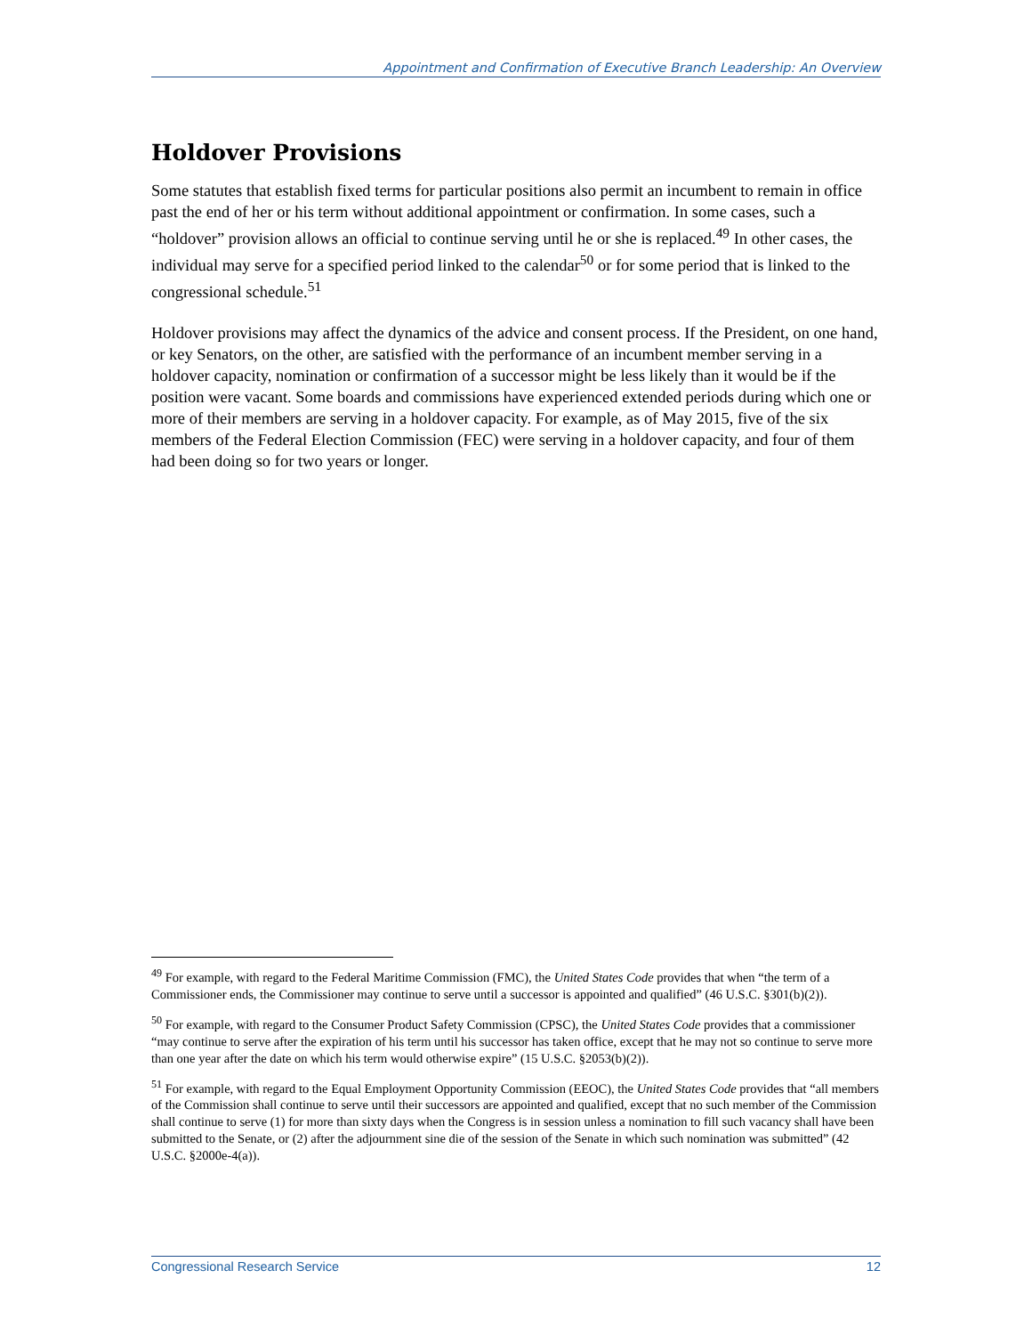Appointment and Confirmation of Executive Branch Leadership: An Overview
Holdover Provisions
Some statutes that establish fixed terms for particular positions also permit an incumbent to remain in office past the end of her or his term without additional appointment or confirmation. In some cases, such a “holdover” provision allows an official to continue serving until he or she is replaced.<sup>49</sup> In other cases, the individual may serve for a specified period linked to the calendar<sup>50</sup> or for some period that is linked to the congressional schedule.<sup>51</sup>
Holdover provisions may affect the dynamics of the advice and consent process. If the President, on one hand, or key Senators, on the other, are satisfied with the performance of an incumbent member serving in a holdover capacity, nomination or confirmation of a successor might be less likely than it would be if the position were vacant. Some boards and commissions have experienced extended periods during which one or more of their members are serving in a holdover capacity. For example, as of May 2015, five of the six members of the Federal Election Commission (FEC) were serving in a holdover capacity, and four of them had been doing so for two years or longer.
<sup>49</sup> For example, with regard to the Federal Maritime Commission (FMC), the United States Code provides that when “the term of a Commissioner ends, the Commissioner may continue to serve until a successor is appointed and qualified” (46 U.S.C. §301(b)(2)).
<sup>50</sup> For example, with regard to the Consumer Product Safety Commission (CPSC), the United States Code provides that a commissioner “may continue to serve after the expiration of his term until his successor has taken office, except that he may not so continue to serve more than one year after the date on which his term would otherwise expire” (15 U.S.C. §2053(b)(2)).
<sup>51</sup> For example, with regard to the Equal Employment Opportunity Commission (EEOC), the United States Code provides that “all members of the Commission shall continue to serve until their successors are appointed and qualified, except that no such member of the Commission shall continue to serve (1) for more than sixty days when the Congress is in session unless a nomination to fill such vacancy shall have been submitted to the Senate, or (2) after the adjournment sine die of the session of the Senate in which such nomination was submitted” (42 U.S.C. §2000e-4(a)).
Congressional Research Service 12